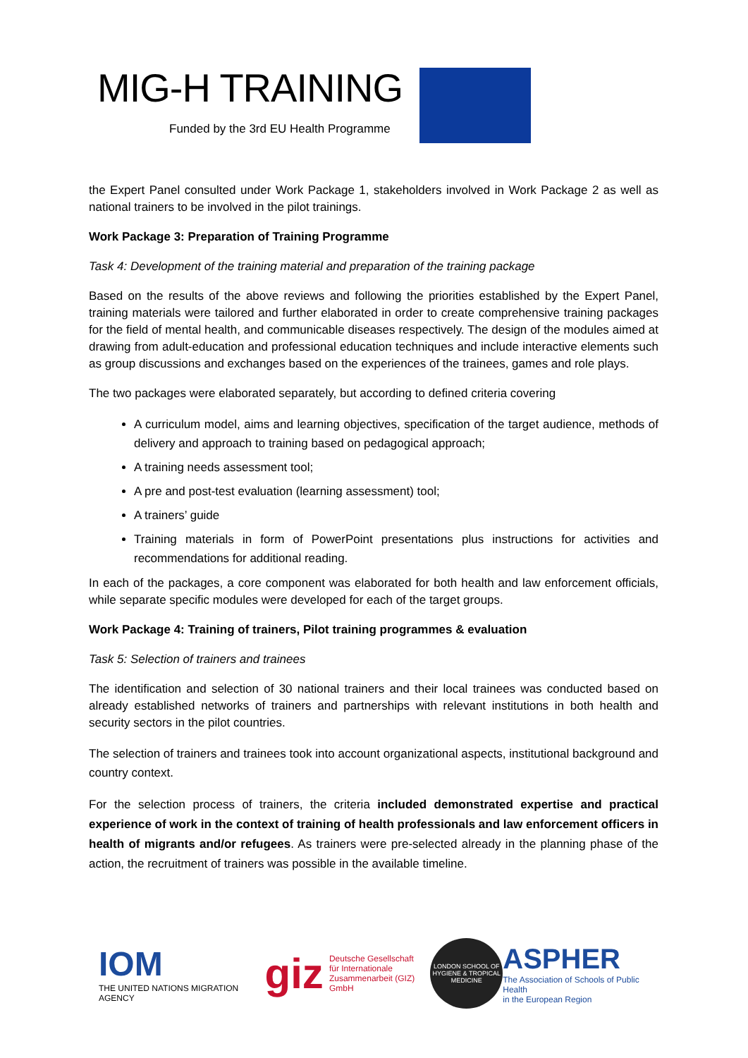MIG-H TRAINING
Funded by the 3rd EU Health Programme
the Expert Panel consulted under Work Package 1, stakeholders involved in Work Package 2 as well as national trainers to be involved in the pilot trainings.
Work Package 3: Preparation of Training Programme
Task 4: Development of the training material and preparation of the training package
Based on the results of the above reviews and following the priorities established by the Expert Panel, training materials were tailored and further elaborated in order to create comprehensive training packages for the field of mental health, and communicable diseases respectively. The design of the modules aimed at drawing from adult-education and professional education techniques and include interactive elements such as group discussions and exchanges based on the experiences of the trainees, games and role plays.
The two packages were elaborated separately, but according to defined criteria covering
A curriculum model, aims and learning objectives, specification of the target audience, methods of delivery and approach to training based on pedagogical approach;
A training needs assessment tool;
A pre and post-test evaluation (learning assessment) tool;
A trainers’ guide
Training materials in form of PowerPoint presentations plus instructions for activities and recommendations for additional reading.
In each of the packages, a core component was elaborated for both health and law enforcement officials, while separate specific modules were developed for each of the target groups.
Work Package 4: Training of trainers, Pilot training programmes & evaluation
Task 5: Selection of trainers and trainees
The identification and selection of 30 national trainers and their local trainees was conducted based on already established networks of trainers and partnerships with relevant institutions in both health and security sectors in the pilot countries.
The selection of trainers and trainees took into account organizational aspects, institutional background and country context.
For the selection process of trainers, the criteria included demonstrated expertise and practical experience of work in the context of training of health professionals and law enforcement officers in health of migrants and/or refugees. As trainers were pre-selected already in the planning phase of the action, the recruitment of trainers was possible in the available timeline.
IOM
THE UNITED NATIONS MIGRATION AGENCY
giz Deutsche Gesellschaft
für Internationale
Zusammenarbeit (GIZ) GmbH
LONDON SCHOOL OF HYGIENE & TROPICAL MEDICINE
ASPHER
The Association of Schools of Public Health
in the European Region